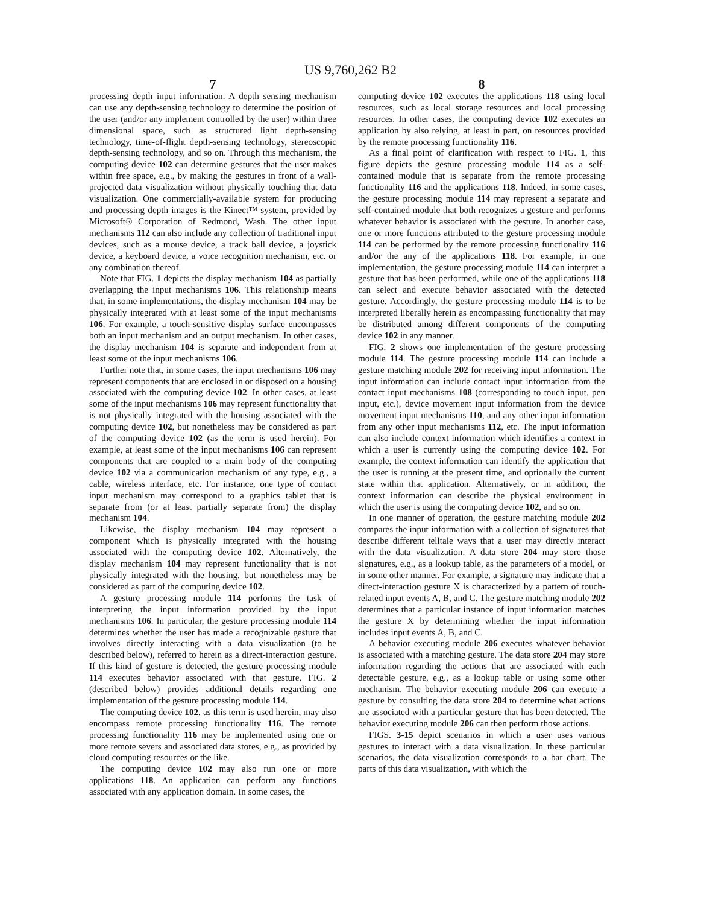US 9,760,262 B2
7
processing depth input information. A depth sensing mechanism can use any depth-sensing technology to determine the position of the user (and/or any implement controlled by the user) within three dimensional space, such as structured light depth-sensing technology, time-of-flight depth-sensing technology, stereoscopic depth-sensing technology, and so on. Through this mechanism, the computing device 102 can determine gestures that the user makes within free space, e.g., by making the gestures in front of a wall-projected data visualization without physically touching that data visualization. One commercially-available system for producing and processing depth images is the Kinect™ system, provided by Microsoft® Corporation of Redmond, Wash. The other input mechanisms 112 can also include any collection of traditional input devices, such as a mouse device, a track ball device, a joystick device, a keyboard device, a voice recognition mechanism, etc. or any combination thereof.
Note that FIG. 1 depicts the display mechanism 104 as partially overlapping the input mechanisms 106. This relationship means that, in some implementations, the display mechanism 104 may be physically integrated with at least some of the input mechanisms 106. For example, a touch-sensitive display surface encompasses both an input mechanism and an output mechanism. In other cases, the display mechanism 104 is separate and independent from at least some of the input mechanisms 106.
Further note that, in some cases, the input mechanisms 106 may represent components that are enclosed in or disposed on a housing associated with the computing device 102. In other cases, at least some of the input mechanisms 106 may represent functionality that is not physically integrated with the housing associated with the computing device 102, but nonetheless may be considered as part of the computing device 102 (as the term is used herein). For example, at least some of the input mechanisms 106 can represent components that are coupled to a main body of the computing device 102 via a communication mechanism of any type, e.g., a cable, wireless interface, etc. For instance, one type of contact input mechanism may correspond to a graphics tablet that is separate from (or at least partially separate from) the display mechanism 104.
Likewise, the display mechanism 104 may represent a component which is physically integrated with the housing associated with the computing device 102. Alternatively, the display mechanism 104 may represent functionality that is not physically integrated with the housing, but nonetheless may be considered as part of the computing device 102.
A gesture processing module 114 performs the task of interpreting the input information provided by the input mechanisms 106. In particular, the gesture processing module 114 determines whether the user has made a recognizable gesture that involves directly interacting with a data visualization (to be described below), referred to herein as a direct-interaction gesture. If this kind of gesture is detected, the gesture processing module 114 executes behavior associated with that gesture. FIG. 2 (described below) provides additional details regarding one implementation of the gesture processing module 114.
The computing device 102, as this term is used herein, may also encompass remote processing functionality 116. The remote processing functionality 116 may be implemented using one or more remote severs and associated data stores, e.g., as provided by cloud computing resources or the like.
The computing device 102 may also run one or more applications 118. An application can perform any functions associated with any application domain. In some cases, the
8
computing device 102 executes the applications 118 using local resources, such as local storage resources and local processing resources. In other cases, the computing device 102 executes an application by also relying, at least in part, on resources provided by the remote processing functionality 116.
As a final point of clarification with respect to FIG. 1, this figure depicts the gesture processing module 114 as a self-contained module that is separate from the remote processing functionality 116 and the applications 118. Indeed, in some cases, the gesture processing module 114 may represent a separate and self-contained module that both recognizes a gesture and performs whatever behavior is associated with the gesture. In another case, one or more functions attributed to the gesture processing module 114 can be performed by the remote processing functionality 116 and/or the any of the applications 118. For example, in one implementation, the gesture processing module 114 can interpret a gesture that has been performed, while one of the applications 118 can select and execute behavior associated with the detected gesture. Accordingly, the gesture processing module 114 is to be interpreted liberally herein as encompassing functionality that may be distributed among different components of the computing device 102 in any manner.
FIG. 2 shows one implementation of the gesture processing module 114. The gesture processing module 114 can include a gesture matching module 202 for receiving input information. The input information can include contact input information from the contact input mechanisms 108 (corresponding to touch input, pen input, etc.), device movement input information from the device movement input mechanisms 110, and any other input information from any other input mechanisms 112, etc. The input information can also include context information which identifies a context in which a user is currently using the computing device 102. For example, the context information can identify the application that the user is running at the present time, and optionally the current state within that application. Alternatively, or in addition, the context information can describe the physical environment in which the user is using the computing device 102, and so on.
In one manner of operation, the gesture matching module 202 compares the input information with a collection of signatures that describe different telltale ways that a user may directly interact with the data visualization. A data store 204 may store those signatures, e.g., as a lookup table, as the parameters of a model, or in some other manner. For example, a signature may indicate that a direct-interaction gesture X is characterized by a pattern of touch-related input events A, B, and C. The gesture matching module 202 determines that a particular instance of input information matches the gesture X by determining whether the input information includes input events A, B, and C.
A behavior executing module 206 executes whatever behavior is associated with a matching gesture. The data store 204 may store information regarding the actions that are associated with each detectable gesture, e.g., as a lookup table or using some other mechanism. The behavior executing module 206 can execute a gesture by consulting the data store 204 to determine what actions are associated with a particular gesture that has been detected. The behavior executing module 206 can then perform those actions.
FIGS. 3-15 depict scenarios in which a user uses various gestures to interact with a data visualization. In these particular scenarios, the data visualization corresponds to a bar chart. The parts of this data visualization, with which the